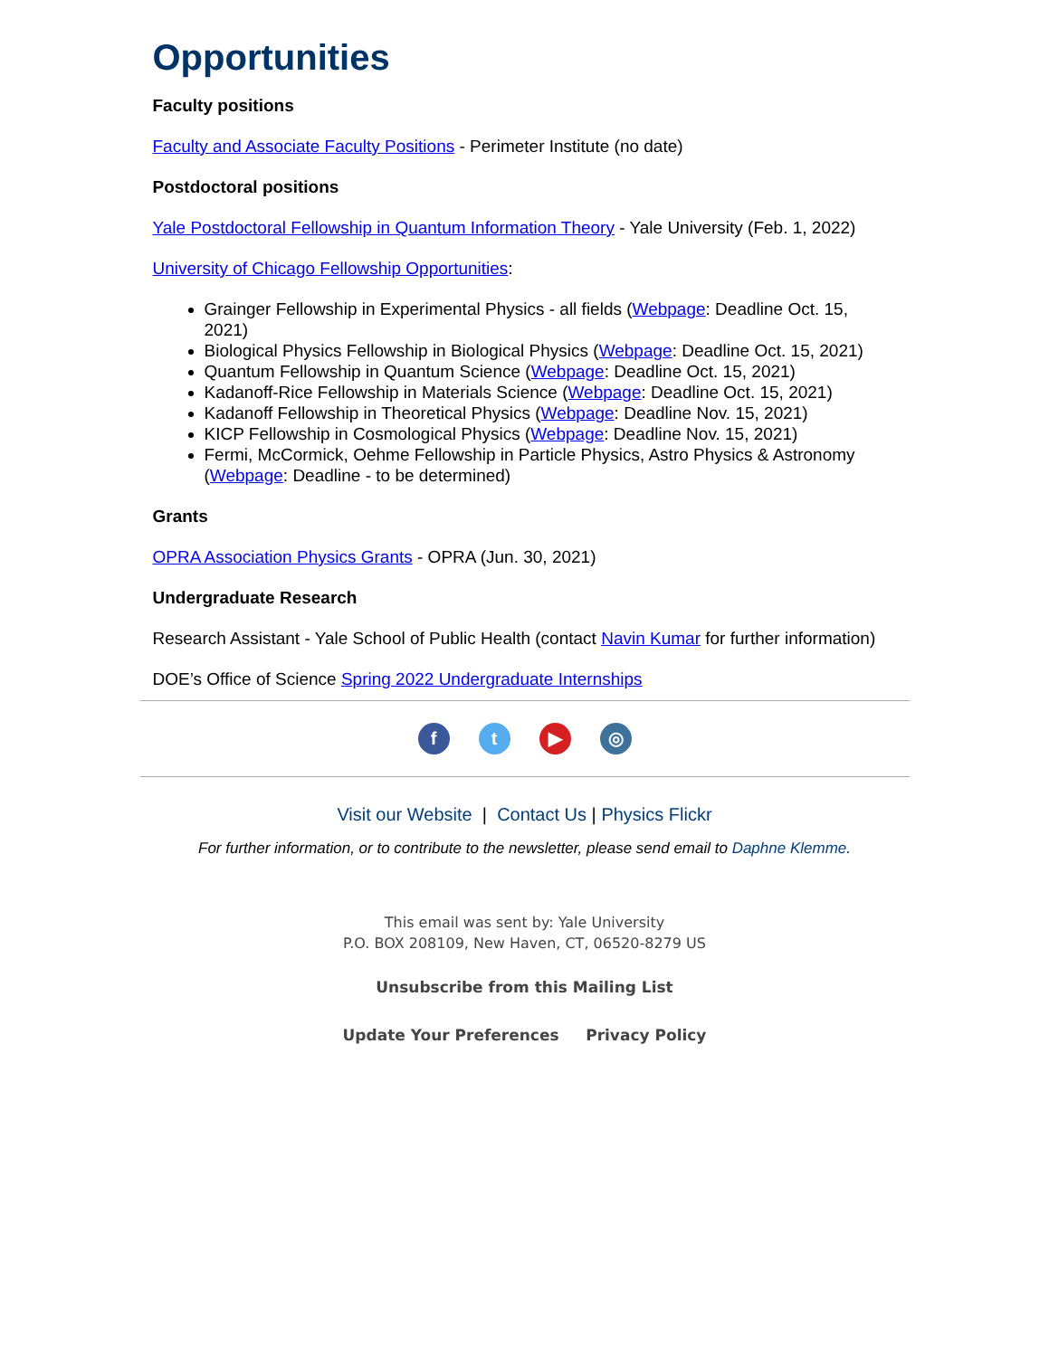Opportunities
Faculty positions
Faculty and Associate Faculty Positions - Perimeter Institute (no date)
Postdoctoral positions
Yale Postdoctoral Fellowship in Quantum Information Theory - Yale University (Feb. 1, 2022)
University of Chicago Fellowship Opportunities:
Grainger Fellowship in Experimental Physics - all fields (Webpage: Deadline Oct. 15, 2021)
Biological Physics Fellowship in Biological Physics (Webpage: Deadline Oct. 15, 2021)
Quantum Fellowship in Quantum Science (Webpage: Deadline Oct. 15, 2021)
Kadanoff-Rice Fellowship in Materials Science (Webpage: Deadline Oct. 15, 2021)
Kadanoff Fellowship in Theoretical Physics (Webpage: Deadline Nov. 15, 2021)
KICP Fellowship in Cosmological Physics (Webpage: Deadline Nov. 15, 2021)
Fermi, McCormick, Oehme Fellowship in Particle Physics, Astro Physics & Astronomy (Webpage: Deadline - to be determined)
Grants
OPRA Association Physics Grants - OPRA (Jun. 30, 2021)
Undergraduate Research
Research Assistant - Yale School of Public Health (contact Navin Kumar for further information)
DOE’s Office of Science Spring 2022 Undergraduate Internships
ft ▶ ◎
Visit our Website | Contact Us | Physics Flickr
For further information, or to contribute to the newsletter, please send email to Daphne Klemme.
This email was sent by: Yale University
P.O. BOX 208109, New Haven, CT, 06520-8279 US
Unsubscribe from this Mailing List
Update Your Preferences Privacy Policy